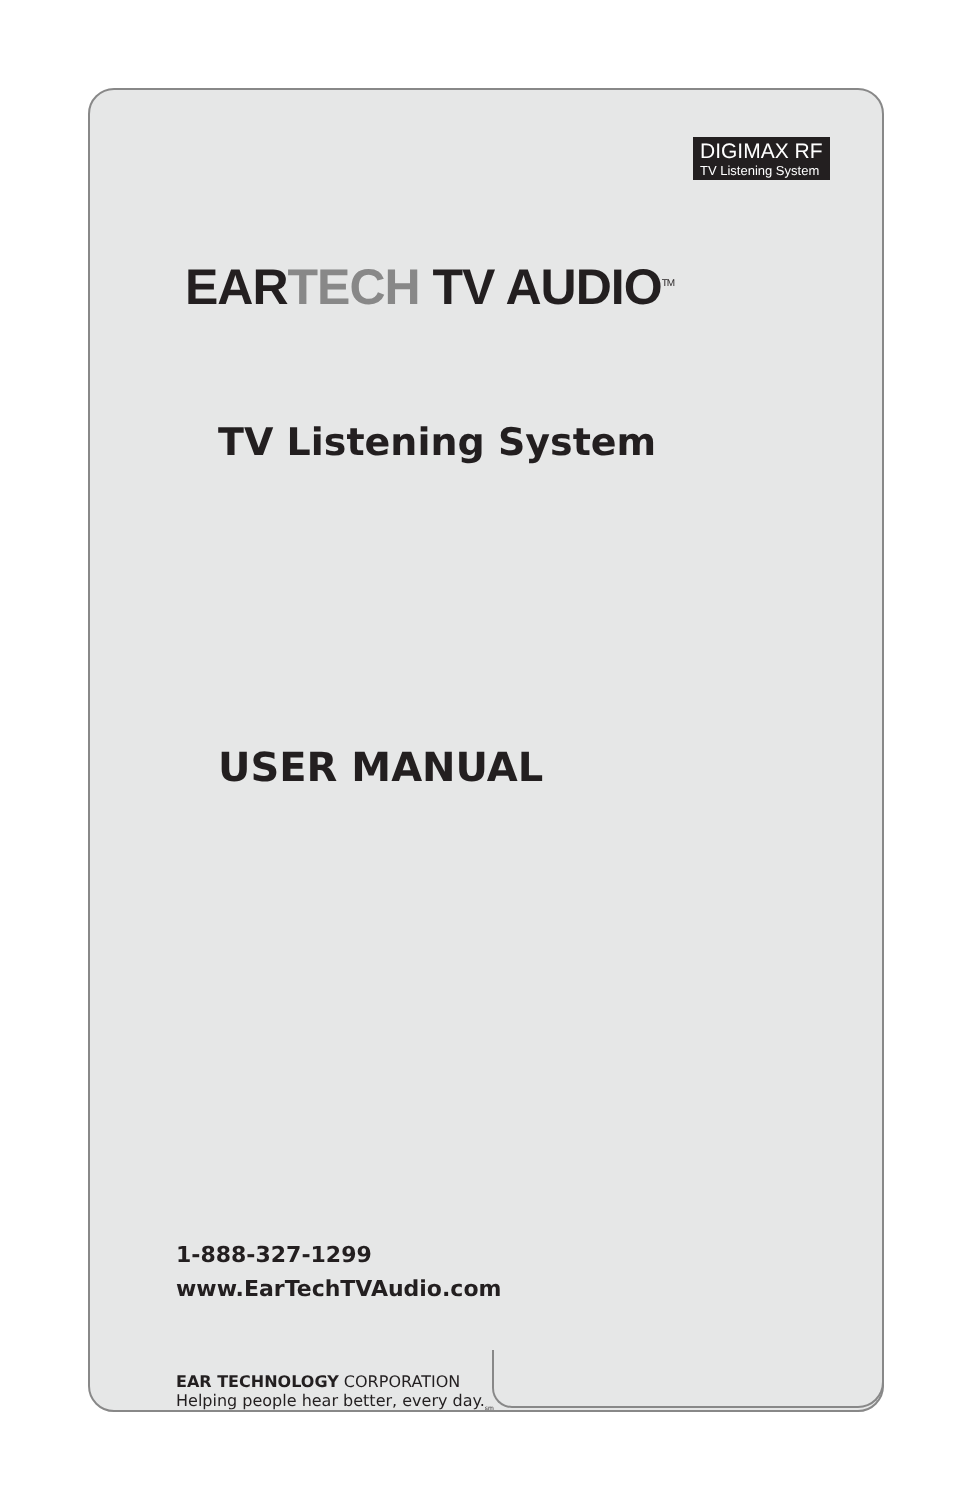DIGIMAX RF
TV Listening System
EARTECH TV AUDIO<sup>TM</sup>
TV Listening System
USER MANUAL
1-888-327-1299
www.EarTechTVAudio.com
EAR TECHNOLOGY CORPORATION
Helping people hear better, every day.<sub>sm</sub>